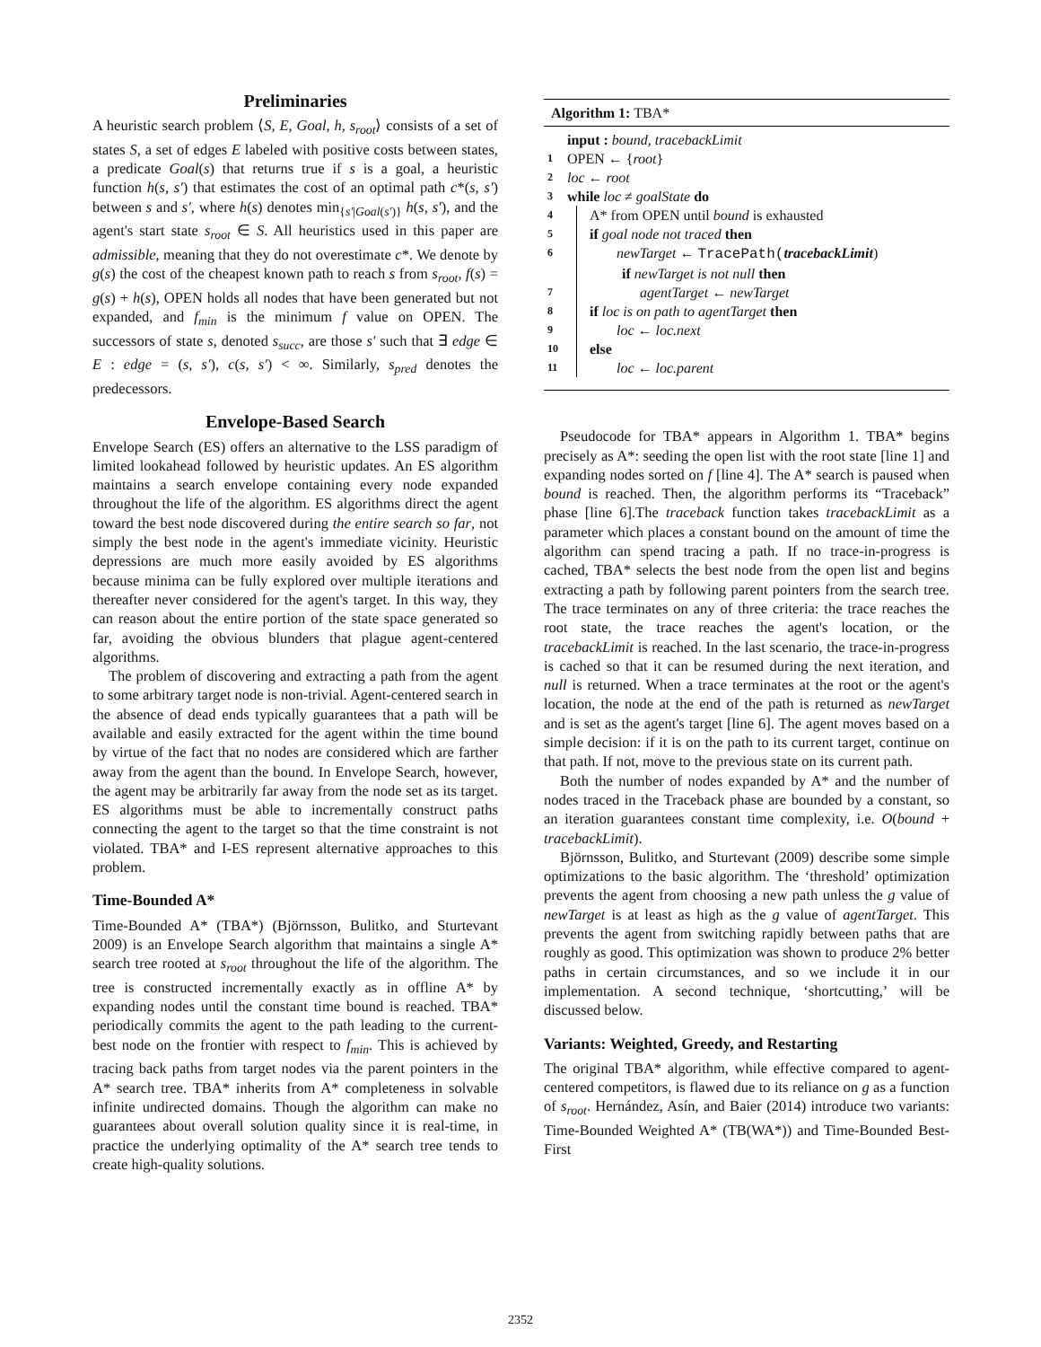Preliminaries
A heuristic search problem ⟨S, E, Goal, h, s<sub>root</sub>⟩ consists of a set of states S, a set of edges E labeled with positive costs between states, a predicate Goal(s) that returns true if s is a goal, a heuristic function h(s, s′) that estimates the cost of an optimal path c*(s, s′) between s and s′, where h(s) denotes min<sub>{s′|Goal(s′)}</sub> h(s, s′), and the agent's start state s<sub>root</sub> ∈ S. All heuristics used in this paper are admissible, meaning that they do not overestimate c*. We denote by g(s) the cost of the cheapest known path to reach s from s<sub>root</sub>, f(s) = g(s) + h(s), OPEN holds all nodes that have been generated but not expanded, and f<sub>min</sub> is the minimum f value on OPEN. The successors of state s, denoted s<sub>succ</sub>, are those s′ such that ∃ edge ∈ E : edge = (s, s′), c(s, s′) < ∞. Similarly, s<sub>pred</sub> denotes the predecessors.
Envelope-Based Search
Envelope Search (ES) offers an alternative to the LSS paradigm of limited lookahead followed by heuristic updates. An ES algorithm maintains a search envelope containing every node expanded throughout the life of the algorithm. ES algorithms direct the agent toward the best node discovered during the entire search so far, not simply the best node in the agent's immediate vicinity. Heuristic depressions are much more easily avoided by ES algorithms because minima can be fully explored over multiple iterations and thereafter never considered for the agent's target. In this way, they can reason about the entire portion of the state space generated so far, avoiding the obvious blunders that plague agent-centered algorithms.
The problem of discovering and extracting a path from the agent to some arbitrary target node is non-trivial. Agent-centered search in the absence of dead ends typically guarantees that a path will be available and easily extracted for the agent within the time bound by virtue of the fact that no nodes are considered which are farther away from the agent than the bound. In Envelope Search, however, the agent may be arbitrarily far away from the node set as its target. ES algorithms must be able to incrementally construct paths connecting the agent to the target so that the time constraint is not violated. TBA* and I-ES represent alternative approaches to this problem.
Time-Bounded A*
Time-Bounded A* (TBA*) (Björnsson, Bulitko, and Sturtevant 2009) is an Envelope Search algorithm that maintains a single A* search tree rooted at s<sub>root</sub> throughout the life of the algorithm. The tree is constructed incrementally exactly as in offline A* by expanding nodes until the constant time bound is reached. TBA* periodically commits the agent to the path leading to the current-best node on the frontier with respect to f<sub>min</sub>. This is achieved by tracing back paths from target nodes via the parent pointers in the A* search tree. TBA* inherits from A* completeness in solvable infinite undirected domains. Though the algorithm can make no guarantees about overall solution quality since it is real-time, in practice the underlying optimality of the A* search tree tends to create high-quality solutions.
Algorithm 1: TBA*
input : bound, tracebackLimit
1 OPEN ← {root}
2 loc ← root
3 while loc ≠ goalState do
4 A* from OPEN until bound is exhausted
5 if goal node not traced then
6 newTarget ← TracePath(tracebackLimit)
if newTarget is not null then
7 agentTarget ← newTarget
8 if loc is on path to agentTarget then
9 loc ← loc.next
10 else
11 loc ← loc.parent
Pseudocode for TBA* appears in Algorithm 1. TBA* begins precisely as A*: seeding the open list with the root state [line 1] and expanding nodes sorted on f [line 4]. The A* search is paused when bound is reached. Then, the algorithm performs its “Traceback” phase [line 6].The traceback function takes tracebackLimit as a parameter which places a constant bound on the amount of time the algorithm can spend tracing a path. If no trace-in-progress is cached, TBA* selects the best node from the open list and begins extracting a path by following parent pointers from the search tree. The trace terminates on any of three criteria: the trace reaches the root state, the trace reaches the agent's location, or the tracebackLimit is reached. In the last scenario, the trace-in-progress is cached so that it can be resumed during the next iteration, and null is returned. When a trace terminates at the root or the agent's location, the node at the end of the path is returned as newTarget and is set as the agent's target [line 6]. The agent moves based on a simple decision: if it is on the path to its current target, continue on that path. If not, move to the previous state on its current path.
Both the number of nodes expanded by A* and the number of nodes traced in the Traceback phase are bounded by a constant, so an iteration guarantees constant time complexity, i.e. O(bound + tracebackLimit).
Björnsson, Bulitko, and Sturtevant (2009) describe some simple optimizations to the basic algorithm. The ‘threshold’ optimization prevents the agent from choosing a new path unless the g value of newTarget is at least as high as the g value of agentTarget. This prevents the agent from switching rapidly between paths that are roughly as good. This optimization was shown to produce 2% better paths in certain circumstances, and so we include it in our implementation. A second technique, ‘shortcutting,’ will be discussed below.
Variants: Weighted, Greedy, and Restarting
The original TBA* algorithm, while effective compared to agent-centered competitors, is flawed due to its reliance on g as a function of s<sub>root</sub>. Hernández, Asín, and Baier (2014) introduce two variants: Time-Bounded Weighted A* (TB(WA*)) and Time-Bounded Best-First
2352